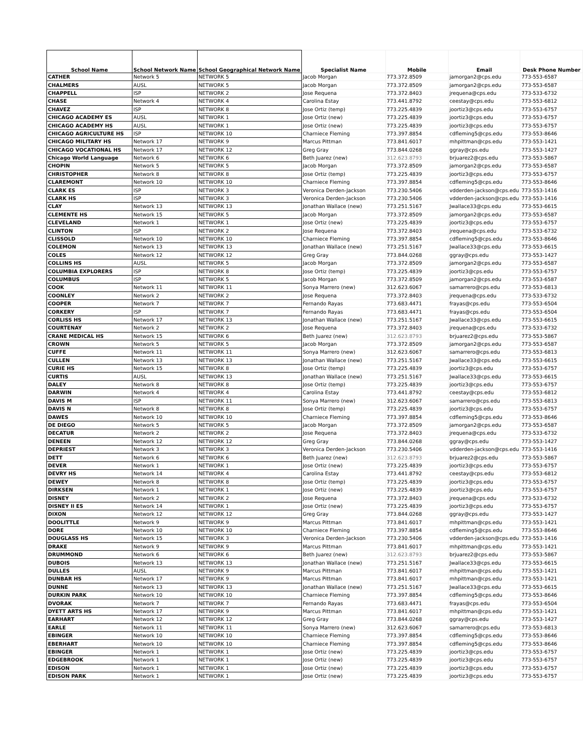| School Name | School Network Name | School Geographical Network Name | Specialist Name | Mobile | Email | Desk Phone Number |
| --- | --- | --- | --- | --- | --- | --- |
| CATHER | Network 5 | NETWORK 5 | Jacob Morgan | 773.372.8509 | jamorgan2@cps.edu | 773-553-6587 |
| CHALMERS | AUSL | NETWORK 5 | Jacob Morgan | 773.372.8509 | jamorgan2@cps.edu | 773-553-6587 |
| CHAPPELL | ISP | NETWORK 2 | Jose Requena | 773.372.8403 | jrequena@cps.edu | 773-533-6732 |
| CHASE | Network 4 | NETWORK 4 | Carolina Estay | 773.441.8792 | ceestay@cps.edu | 773-553-6812 |
| CHAVEZ | ISP | NETWORK 8 | Jose Ortiz (temp) | 773.225.4839 | joortiz3@cps.edu | 773-553-6757 |
| CHICAGO ACADEMY ES | AUSL | NETWORK 1 | Jose Ortiz (new) | 773.225.4839 | joortiz3@cps.edu | 773-553-6757 |
| CHICAGO ACADEMY HS | AUSL | NETWORK 1 | Jose Ortiz (new) | 773.225.4839 | joortiz3@cps.edu | 773-553-6757 |
| CHICAGO AGRICULTURE HS | ISP | NETWORK 10 | Charniece Fleming | 773.397.8854 | cdfleming5@cps.edu | 773-553-8646 |
| CHICAGO MILITARY HS | Network 17 | NETWORK 9 | Marcus Pittman | 773.841.6017 | mhpittman@cps.edu | 773-553-1421 |
| CHICAGO VOCATIONAL HS | Network 17 | NETWORK 12 | Greg Gray | 773.844.0268 | ggray@cps.edu | 773-553-1427 |
| Chicago World Language | Network 6 | NETWORK 6 | Beth Juarez (new) | 312.623.8793 | brjuarez2@cps.edu | 773-553-5867 |
| CHOPIN | Network 5 | NETWORK 5 | Jacob Morgan | 773.372.8509 | jamorgan2@cps.edu | 773-553-6587 |
| CHRISTOPHER | Network 8 | NETWORK 8 | Jose Ortiz (temp) | 773.225.4839 | joortiz3@cps.edu | 773-553-6757 |
| CLAREMONT | Network 10 | NETWORK 10 | Charniece Fleming | 773.397.8854 | cdfleming5@cps.edu | 773-553-8646 |
| CLARK ES | ISP | NETWORK 3 | Veronica Derden-Jackson | 773.230.5406 | vdderden-jackson@cps.edu | 773-553-1416 |
| CLARK HS | ISP | NETWORK 3 | Veronica Derden-Jackson | 773.230.5406 | vdderden-jackson@cps.edu | 773-553-1416 |
| CLAY | Network 13 | NETWORK 13 | Jonathan Wallace (new) | 773.251.5167 | Jwallace33@cps.edu | 773-553-6615 |
| CLEMENTE HS | Network 15 | NETWORK 5 | Jacob Morgan | 773.372.8509 | jamorgan2@cps.edu | 773-553-6587 |
| CLEVELAND | Network 1 | NETWORK 1 | Jose Ortiz (new) | 773.225.4839 | joortiz3@cps.edu | 773-553-6757 |
| CLINTON | ISP | NETWORK 2 | Jose Requena | 773.372.8403 | jrequena@cps.edu | 773-533-6732 |
| CLISSOLD | Network 10 | NETWORK 10 | Charniece Fleming | 773.397.8854 | cdfleming5@cps.edu | 773-553-8646 |
| COLEMON | Network 13 | NETWORK 13 | Jonathan Wallace (new) | 773.251.5167 | Jwallace33@cps.edu | 773-553-6615 |
| COLES | Network 12 | NETWORK 12 | Greg Gray | 773.844.0268 | ggray@cps.edu | 773-553-1427 |
| COLLINS HS | AUSL | NETWORK 5 | Jacob Morgan | 773.372.8509 | jamorgan2@cps.edu | 773-553-6587 |
| COLUMBIA EXPLORERS | ISP | NETWORK 8 | Jose Ortiz (temp) | 773.225.4839 | joortiz3@cps.edu | 773-553-6757 |
| COLUMBUS | ISP | NETWORK 5 | Jacob Morgan | 773.372.8509 | jamorgan2@cps.edu | 773-553-6587 |
| COOK | Network 11 | NETWORK 11 | Sonya Marrero (new) | 312.623.6067 | samarrero@cps.edu | 773-553-6813 |
| COONLEY | Network 2 | NETWORK 2 | Jose Requena | 773.372.8403 | jrequena@cps.edu | 773-533-6732 |
| COOPER | Network 7 | NETWORK 7 | Fernando Rayas | 773.683.4471 | frayas@cps.edu | 773-553-6504 |
| CORKERY | ISP | NETWORK 7 | Fernando Rayas | 773.683.4471 | frayas@cps.edu | 773-553-6504 |
| CORLISS HS | Network 17 | NETWORK 13 | Jonathan Wallace (new) | 773.251.5167 | Jwallace33@cps.edu | 773-553-6615 |
| COURTENAY | Network 2 | NETWORK 2 | Jose Requena | 773.372.8403 | jrequena@cps.edu | 773-533-6732 |
| CRANE MEDICAL HS | Network 15 | NETWORK 6 | Beth Juarez (new) | 312.623.8793 | brjuarez2@cps.edu | 773-553-5867 |
| CROWN | Network 5 | NETWORK 5 | Jacob Morgan | 773.372.8509 | jamorgan2@cps.edu | 773-553-6587 |
| CUFFE | Network 11 | NETWORK 11 | Sonya Marrero (new) | 312.623.6067 | samarrero@cps.edu | 773-553-6813 |
| CULLEN | Network 13 | NETWORK 13 | Jonathan Wallace (new) | 773.251.5167 | Jwallace33@cps.edu | 773-553-6615 |
| CURIE HS | Network 15 | NETWORK 8 | Jose Ortiz (temp) | 773.225.4839 | joortiz3@cps.edu | 773-553-6757 |
| CURTIS | AUSL | NETWORK 13 | Jonathan Wallace (new) | 773.251.5167 | Jwallace33@cps.edu | 773-553-6615 |
| DALEY | Network 8 | NETWORK 8 | Jose Ortiz (temp) | 773.225.4839 | joortiz3@cps.edu | 773-553-6757 |
| DARWIN | Network 4 | NETWORK 4 | Carolina Estay | 773.441.8792 | ceestay@cps.edu | 773-553-6812 |
| DAVIS M | ISP | NETWORK 11 | Sonya Marrero (new) | 312.623.6067 | samarrero@cps.edu | 773-553-6813 |
| DAVIS N | Network 8 | NETWORK 8 | Jose Ortiz (temp) | 773.225.4839 | joortiz3@cps.edu | 773-553-6757 |
| DAWES | Network 10 | NETWORK 10 | Charniece Fleming | 773.397.8854 | cdfleming5@cps.edu | 773-553-8646 |
| DE DIEGO | Network 5 | NETWORK 5 | Jacob Morgan | 773.372.8509 | jamorgan2@cps.edu | 773-553-6587 |
| DECATUR | Network 2 | NETWORK 2 | Jose Requena | 773.372.8403 | jrequena@cps.edu | 773-533-6732 |
| DENEEN | Network 12 | NETWORK 12 | Greg Gray | 773.844.0268 | ggray@cps.edu | 773-553-1427 |
| DEPRIEST | Network 3 | NETWORK 3 | Veronica Derden-Jackson | 773.230.5406 | vdderden-jackson@cps.edu | 773-553-1416 |
| DETT | Network 6 | NETWORK 6 | Beth Juarez (new) | 312.623.8793 | brjuarez2@cps.edu | 773-553-5867 |
| DEVER | Network 1 | NETWORK 1 | Jose Ortiz (new) | 773.225.4839 | joortiz3@cps.edu | 773-553-6757 |
| DEVRY HS | Network 14 | NETWORK 4 | Carolina Estay | 773.441.8792 | ceestay@cps.edu | 773-553-6812 |
| DEWEY | Network 8 | NETWORK 8 | Jose Ortiz (temp) | 773.225.4839 | joortiz3@cps.edu | 773-553-6757 |
| DIRKSEN | Network 1 | NETWORK 1 | Jose Ortiz (new) | 773.225.4839 | joortiz3@cps.edu | 773-553-6757 |
| DISNEY | Network 2 | NETWORK 2 | Jose Requena | 773.372.8403 | jrequena@cps.edu | 773-533-6732 |
| DISNEY II ES | Network 14 | NETWORK 1 | Jose Ortiz (new) | 773.225.4839 | joortiz3@cps.edu | 773-553-6757 |
| DIXON | Network 12 | NETWORK 12 | Greg Gray | 773.844.0268 | ggray@cps.edu | 773-553-1427 |
| DOOLITTLE | Network 9 | NETWORK 9 | Marcus Pittman | 773.841.6017 | mhpittman@cps.edu | 773-553-1421 |
| DORE | Network 10 | NETWORK 10 | Charniece Fleming | 773.397.8854 | cdfleming5@cps.edu | 773-553-8646 |
| DOUGLASS HS | Network 15 | NETWORK 3 | Veronica Derden-Jackson | 773.230.5406 | vdderden-jackson@cps.edu | 773-553-1416 |
| DRAKE | Network 9 | NETWORK 9 | Marcus Pittman | 773.841.6017 | mhpittman@cps.edu | 773-553-1421 |
| DRUMMOND | Network 6 | NETWORK 6 | Beth Juarez (new) | 312.623.8793 | brjuarez2@cps.edu | 773-553-5867 |
| DUBOIS | Network 13 | NETWORK 13 | Jonathan Wallace (new) | 773.251.5167 | Jwallace33@cps.edu | 773-553-6615 |
| DULLES | AUSL | NETWORK 9 | Marcus Pittman | 773.841.6017 | mhpittman@cps.edu | 773-553-1421 |
| DUNBAR HS | Network 17 | NETWORK 9 | Marcus Pittman | 773.841.6017 | mhpittman@cps.edu | 773-553-1421 |
| DUNNE | Network 13 | NETWORK 13 | Jonathan Wallace (new) | 773.251.5167 | Jwallace33@cps.edu | 773-553-6615 |
| DURKIN PARK | Network 10 | NETWORK 10 | Charniece Fleming | 773.397.8854 | cdfleming5@cps.edu | 773-553-8646 |
| DVORAK | Network 7 | NETWORK 7 | Fernando Rayas | 773.683.4471 | frayas@cps.edu | 773-553-6504 |
| DYETT ARTS HS | Network 17 | NETWORK 9 | Marcus Pittman | 773.841.6017 | mhpittman@cps.edu | 773-553-1421 |
| EARHART | Network 12 | NETWORK 12 | Greg Gray | 773.844.0268 | ggray@cps.edu | 773-553-1427 |
| EARLE | Network 11 | NETWORK 11 | Sonya Marrero (new) | 312.623.6067 | samarrero@cps.edu | 773-553-6813 |
| EBINGER | Network 10 | NETWORK 10 | Charniece Fleming | 773.397.8854 | cdfleming5@cps.edu | 773-553-8646 |
| EBERHART | Network 10 | NETWORK 10 | Charniece Fleming | 773.397.8854 | cdfleming5@cps.edu | 773-553-8646 |
| EBINGER | Network 1 | NETWORK 1 | Jose Ortiz (new) | 773.225.4839 | joortiz3@cps.edu | 773-553-6757 |
| EDGEBROOK | Network 1 | NETWORK 1 | Jose Ortiz (new) | 773.225.4839 | joortiz3@cps.edu | 773-553-6757 |
| EDISON | Network 1 | NETWORK 1 | Jose Ortiz (new) | 773.225.4839 | joortiz3@cps.edu | 773-553-6757 |
| EDISON PARK | Network 1 | NETWORK 1 | Jose Ortiz (new) | 773.225.4839 | joortiz3@cps.edu | 773-553-6757 |